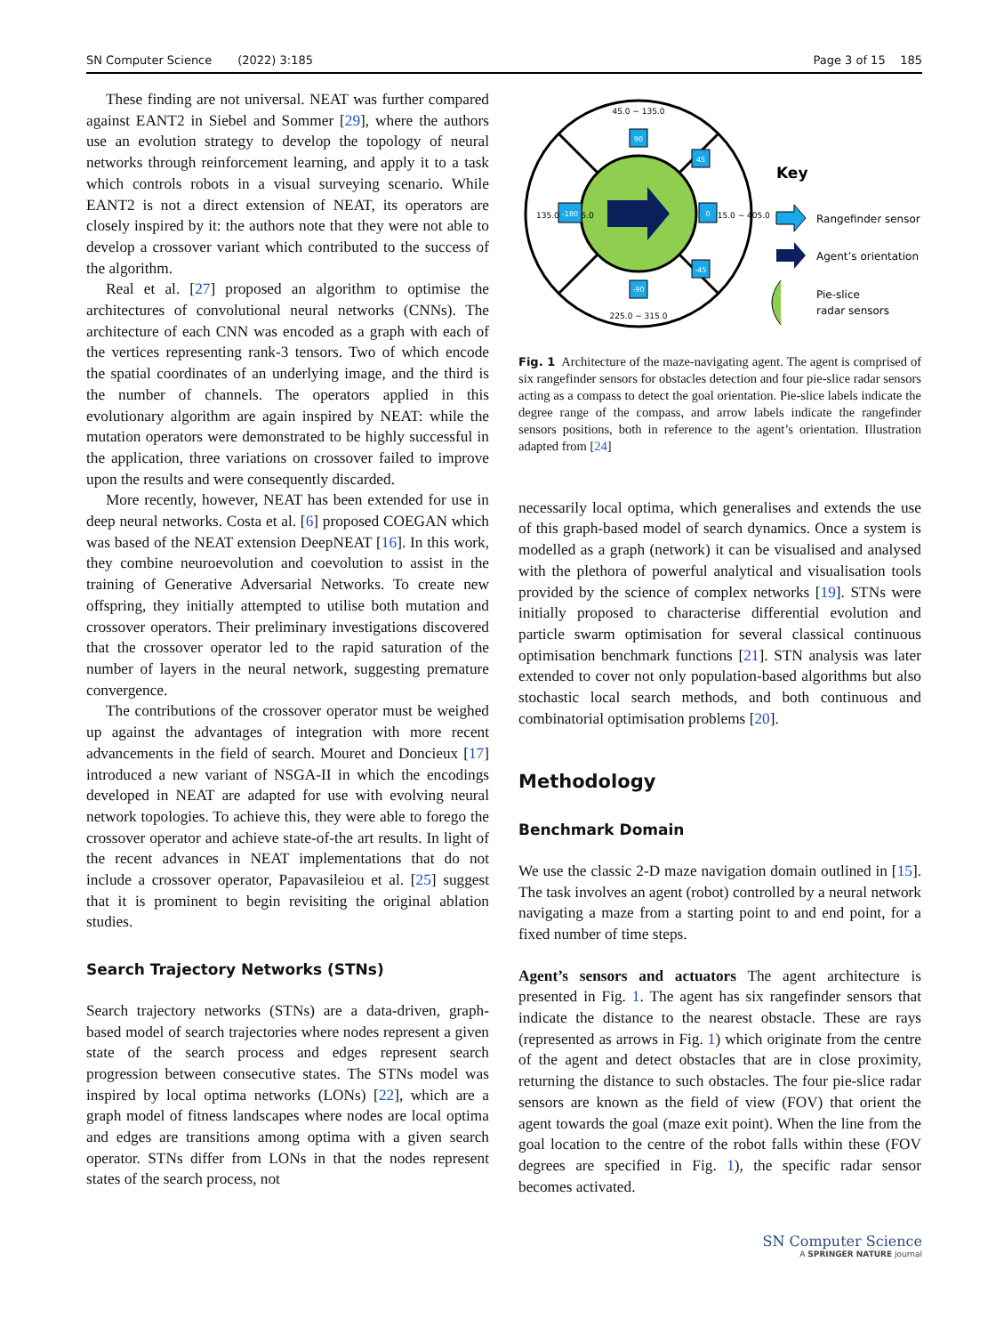SN Computer Science (2022) 3:185 Page 3 of 15 185
These finding are not universal. NEAT was further compared against EANT2 in Siebel and Sommer [29], where the authors use an evolution strategy to develop the topology of neural networks through reinforcement learning, and apply it to a task which controls robots in a visual surveying scenario. While EANT2 is not a direct extension of NEAT, its operators are closely inspired by it: the authors note that they were not able to develop a crossover variant which contributed to the success of the algorithm.
Real et al. [27] proposed an algorithm to optimise the architectures of convolutional neural networks (CNNs). The architecture of each CNN was encoded as a graph with each of the vertices representing rank-3 tensors. Two of which encode the spatial coordinates of an underlying image, and the third is the number of channels. The operators applied in this evolutionary algorithm are again inspired by NEAT: while the mutation operators were demonstrated to be highly successful in the application, three variations on crossover failed to improve upon the results and were consequently discarded.
More recently, however, NEAT has been extended for use in deep neural networks. Costa et al. [6] proposed COEGAN which was based of the NEAT extension DeepNEAT [16]. In this work, they combine neuroevolution and coevolution to assist in the training of Generative Adversarial Networks. To create new offspring, they initially attempted to utilise both mutation and crossover operators. Their preliminary investigations discovered that the crossover operator led to the rapid saturation of the number of layers in the neural network, suggesting premature convergence.
The contributions of the crossover operator must be weighed up against the advantages of integration with more recent advancements in the field of search. Mouret and Doncieux [17] introduced a new variant of NSGA-II in which the encodings developed in NEAT are adapted for use with evolving neural network topologies. To achieve this, they were able to forego the crossover operator and achieve state-of-the art results. In light of the recent advances in NEAT implementations that do not include a crossover operator, Papavasileiou et al. [25] suggest that it is prominent to begin revisiting the original ablation studies.
Search Trajectory Networks (STNs)
Search trajectory networks (STNs) are a data-driven, graph-based model of search trajectories where nodes represent a given state of the search process and edges represent search progression between consecutive states. The STNs model was inspired by local optima networks (LONs) [22], which are a graph model of fitness landscapes where nodes are local optima and edges are transitions among optima with a given search operator. STNs differ from LONs in that the nodes represent states of the search process, not
45.0 ~ 135.0
225.0 ~ 315.0
135.0 ~ 225.0
315.0 ~ 405.0
90
-90
-180
0
45
-45
Key
Rangefinder sensor
Agent’s orientation
Pie-slice
radar sensors
Fig. 1 Architecture of the maze-navigating agent. The agent is comprised of six rangefinder sensors for obstacles detection and four pie-slice radar sensors acting as a compass to detect the goal orientation. Pie-slice labels indicate the degree range of the compass, and arrow labels indicate the rangefinder sensors positions, both in reference to the agent’s orientation. Illustration adapted from [24]
necessarily local optima, which generalises and extends the use of this graph-based model of search dynamics. Once a system is modelled as a graph (network) it can be visualised and analysed with the plethora of powerful analytical and visualisation tools provided by the science of complex networks [19]. STNs were initially proposed to characterise differential evolution and particle swarm optimisation for several classical continuous optimisation benchmark functions [21]. STN analysis was later extended to cover not only population-based algorithms but also stochastic local search methods, and both continuous and combinatorial optimisation problems [20].
Methodology
Benchmark Domain
We use the classic 2-D maze navigation domain outlined in [15]. The task involves an agent (robot) controlled by a neural network navigating a maze from a starting point to and end point, for a fixed number of time steps.
Agent’s sensors and actuators The agent architecture is presented in Fig. 1. The agent has six rangefinder sensors that indicate the distance to the nearest obstacle. These are rays (represented as arrows in Fig. 1) which originate from the centre of the agent and detect obstacles that are in close proximity, returning the distance to such obstacles. The four pie-slice radar sensors are known as the field of view (FOV) that orient the agent towards the goal (maze exit point). When the line from the goal location to the centre of the robot falls within these (FOV degrees are specified in Fig. 1), the specific radar sensor becomes activated.
SN Computer Science
A SPRINGER NATURE journal